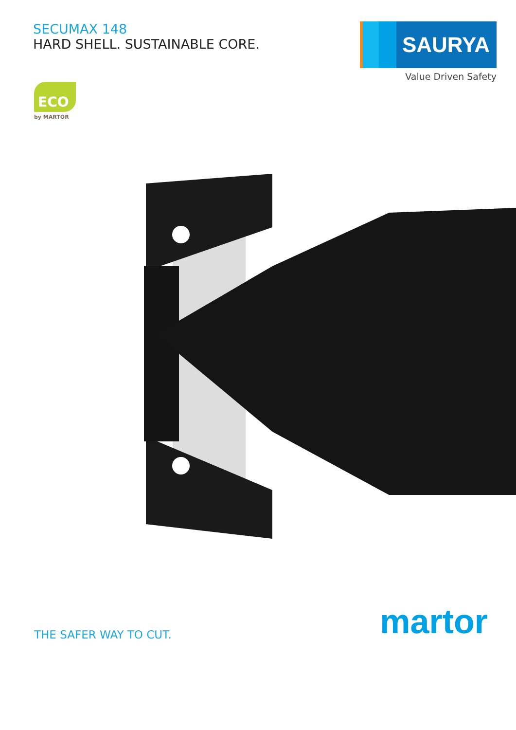SECUMAX 148
HARD SHELL. SUSTAINABLE CORE.
SAURYA
Value Driven Safety
ECO
by MARTOR
THE SAFER WAY TO CUT.
martor